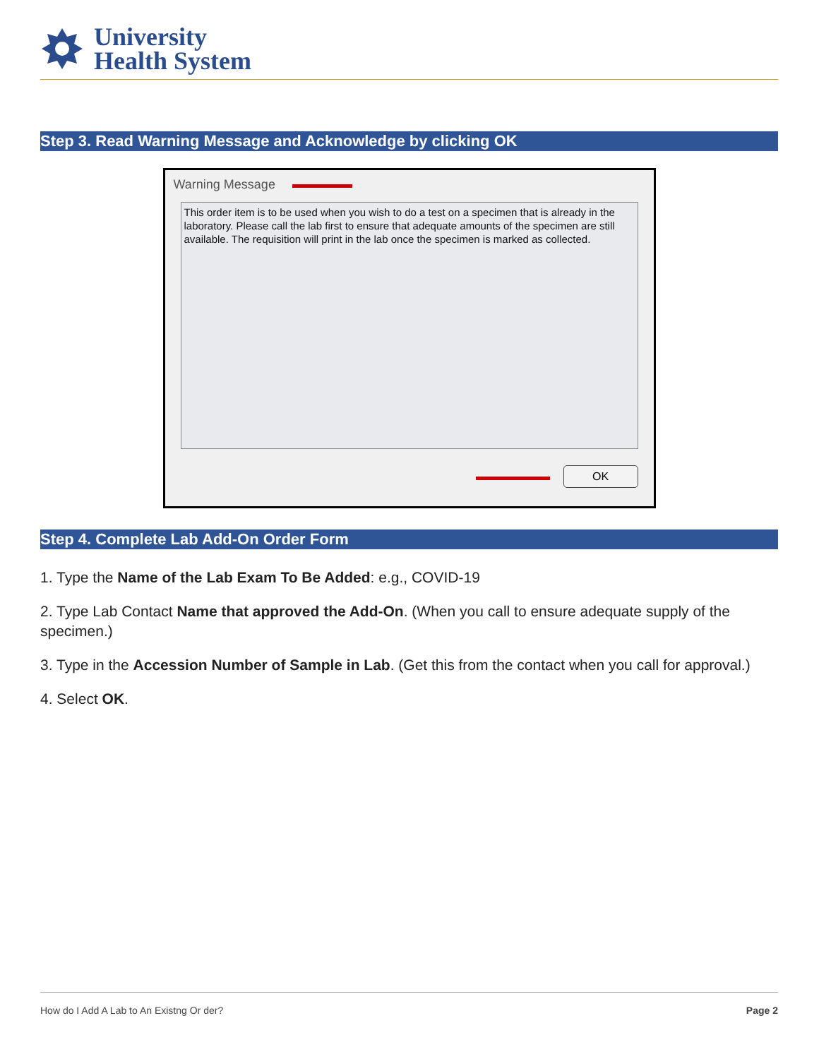University
Health System
Step 3. Read Warning Message and Acknowledge by clicking OK
Warning Message
This order item is to be used when you wish to do a test on a specimen that is already in the laboratory. Please call the lab first to ensure that adequate amounts of the specimen are still available. The requisition will print in the lab once the specimen is marked as collected.
OK
Step 4. Complete Lab Add-On Order Form
1. Type the Name of the Lab Exam To Be Added: e.g., COVID-19
2. Type Lab Contact Name that approved the Add-On. (When you call to ensure adequate supply of the specimen.)
3. Type in the Accession Number of Sample in Lab. (Get this from the contact when you call for approval.)
4. Select OK.
How do I Add A Lab to An Existng Or der? Page 2